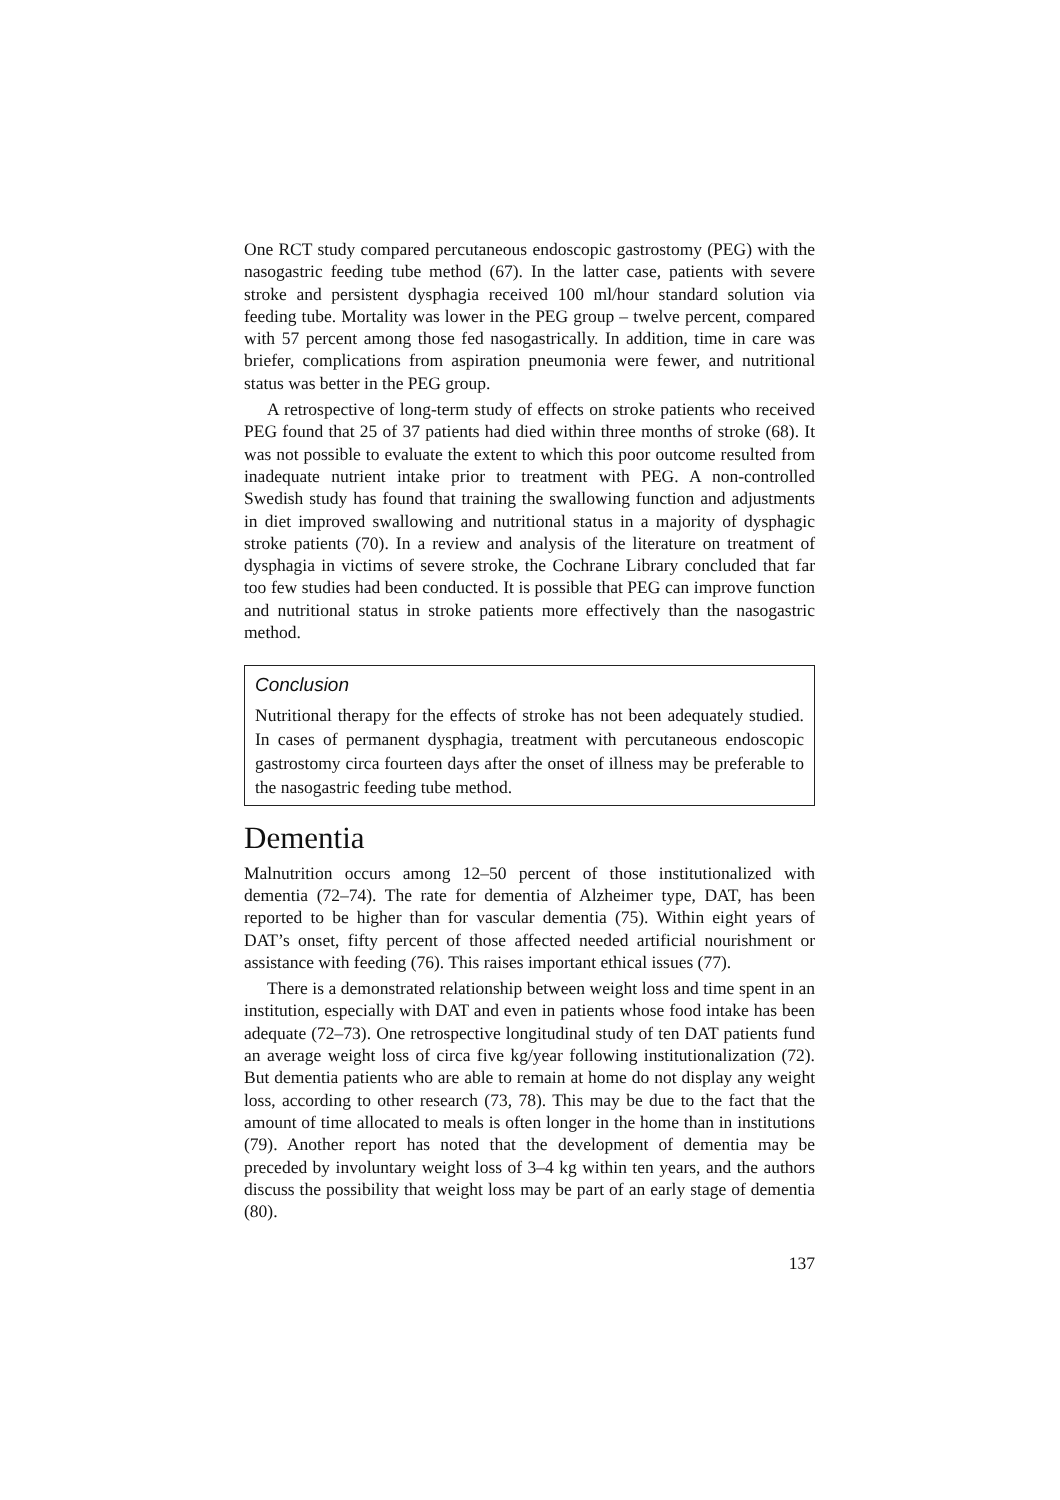One RCT study compared percutaneous endoscopic gastrostomy (PEG) with the nasogastric feeding tube method (67). In the latter case, patients with severe stroke and persistent dysphagia received 100 ml/hour standard solution via feeding tube. Mortality was lower in the PEG group – twelve percent, compared with 57 percent among those fed nasogastrically. In addition, time in care was briefer, complications from aspiration pneumonia were fewer, and nutritional status was better in the PEG group.
A retrospective of long-term study of effects on stroke patients who received PEG found that 25 of 37 patients had died within three months of stroke (68). It was not possible to evaluate the extent to which this poor outcome resulted from inadequate nutrient intake prior to treatment with PEG. A non-controlled Swedish study has found that training the swallowing function and adjustments in diet improved swallowing and nutritional status in a majority of dysphagic stroke patients (70). In a review and analysis of the literature on treatment of dysphagia in victims of severe stroke, the Cochrane Library concluded that far too few studies had been conducted. It is possible that PEG can improve function and nutritional status in stroke patients more effectively than the nasogastric method.
Conclusion
Nutritional therapy for the effects of stroke has not been adequately studied. In cases of permanent dysphagia, treatment with percutaneous endoscopic gastrostomy circa fourteen days after the onset of illness may be preferable to the nasogastric feeding tube method.
Dementia
Malnutrition occurs among 12–50 percent of those institutionalized with dementia (72–74). The rate for dementia of Alzheimer type, DAT, has been reported to be higher than for vascular dementia (75). Within eight years of DAT’s onset, fifty percent of those affected needed artificial nourishment or assistance with feeding (76). This raises important ethical issues (77).
There is a demonstrated relationship between weight loss and time spent in an institution, especially with DAT and even in patients whose food intake has been adequate (72–73). One retrospective longitudinal study of ten DAT patients fund an average weight loss of circa five kg/year following institutionalization (72). But dementia patients who are able to remain at home do not display any weight loss, according to other research (73, 78). This may be due to the fact that the amount of time allocated to meals is often longer in the home than in institutions (79). Another report has noted that the development of dementia may be preceded by involuntary weight loss of 3–4 kg within ten years, and the authors discuss the possibility that weight loss may be part of an early stage of dementia (80).
137